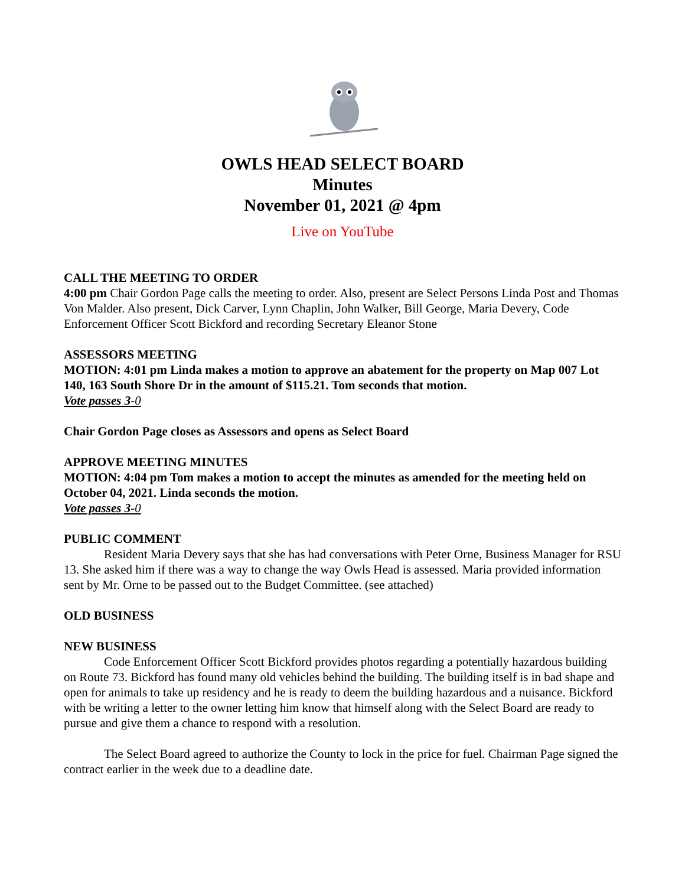OWLS HEAD SELECT BOARD
Minutes
November 01, 2021 @ 4pm
Live on YouTube
CALL THE MEETING TO ORDER
4:00 pm Chair Gordon Page calls the meeting to order. Also, present are Select Persons Linda Post and Thomas Von Malder. Also present, Dick Carver, Lynn Chaplin, John Walker, Bill George, Maria Devery, Code Enforcement Officer Scott Bickford and recording Secretary Eleanor Stone
ASSESSORS MEETING
MOTION: 4:01 pm Linda makes a motion to approve an abatement for the property on Map 007 Lot 140, 163 South Shore Dr in the amount of $115.21. Tom seconds that motion.
Vote passes 3-0
Chair Gordon Page closes as Assessors and opens as Select Board
APPROVE MEETING MINUTES
MOTION: 4:04 pm Tom makes a motion to accept the minutes as amended for the meeting held on October 04, 2021. Linda seconds the motion.
Vote passes 3-0
PUBLIC COMMENT
Resident Maria Devery says that she has had conversations with Peter Orne, Business Manager for RSU 13. She asked him if there was a way to change the way Owls Head is assessed. Maria provided information sent by Mr. Orne to be passed out to the Budget Committee. (see attached)
OLD BUSINESS
NEW BUSINESS
Code Enforcement Officer Scott Bickford provides photos regarding a potentially hazardous building on Route 73. Bickford has found many old vehicles behind the building. The building itself is in bad shape and open for animals to take up residency and he is ready to deem the building hazardous and a nuisance. Bickford with be writing a letter to the owner letting him know that himself along with the Select Board are ready to pursue and give them a chance to respond with a resolution.
The Select Board agreed to authorize the County to lock in the price for fuel. Chairman Page signed the contract earlier in the week due to a deadline date.